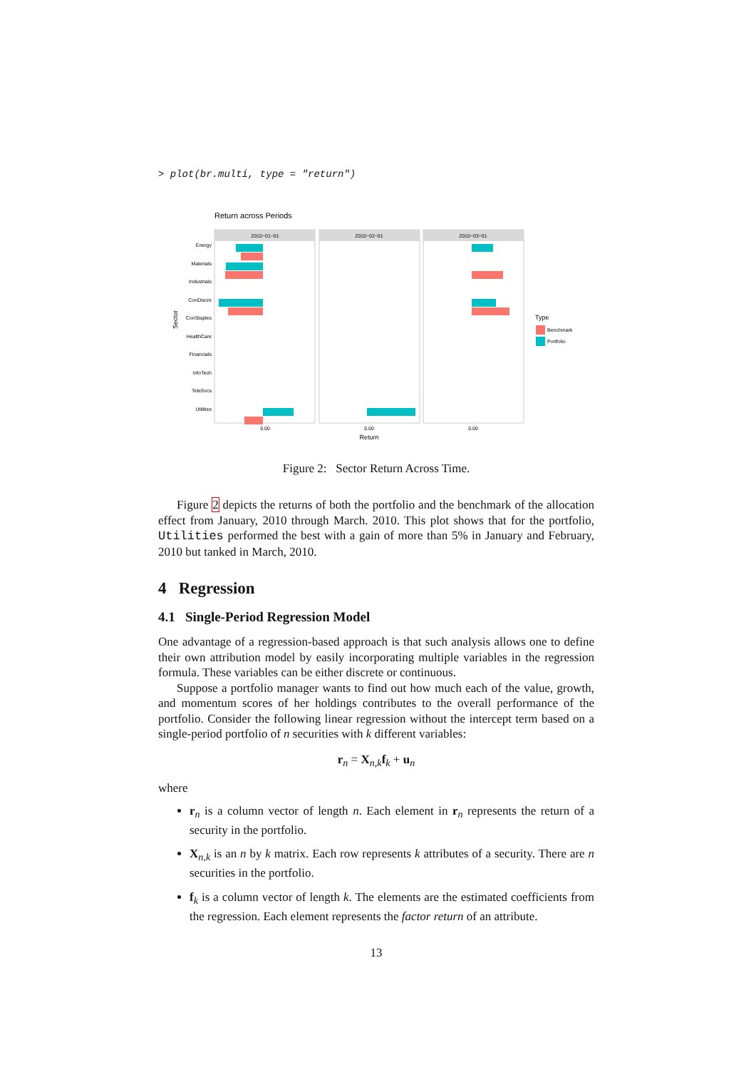> plot(br.multi, type = "return")
Return across Periods
Energy
Materials
Industrials
ConDiscre
ConStaples
HealthCare
Financials
InfoTech
TeleSvcs
Utilities
Sector
2010−01−01
2010−02−01
2010−03−01
0.00
0.00
0.00
Return
Type
Benchmark
Portfolio
Figure 2: Sector Return Across Time.
Figure 2 depicts the returns of both the portfolio and the benchmark of the allocation effect from January, 2010 through March. 2010. This plot shows that for the portfolio, Utilities performed the best with a gain of more than 5% in January and February, 2010 but tanked in March, 2010.
4 Regression
4.1 Single-Period Regression Model
One advantage of a regression-based approach is that such analysis allows one to define their own attribution model by easily incorporating multiple variables in the regression formula. These variables can be either discrete or continuous.
Suppose a portfolio manager wants to find out how much each of the value, growth, and momentum scores of her holdings contributes to the overall performance of the portfolio. Consider the following linear regression without the intercept term based on a single-period portfolio of n securities with k different variables:
r<sub>n</sub> = X<sub>n,k</sub>f<sub>k</sub> + u<sub>n</sub>
where
r<sub>n</sub> is a column vector of length n. Each element in r<sub>n</sub> represents the return of a security in the portfolio.
X<sub>n,k</sub> is an n by k matrix. Each row represents k attributes of a security. There are n securities in the portfolio.
f<sub>k</sub> is a column vector of length k. The elements are the estimated coefficients from the regression. Each element represents the factor return of an attribute.
13